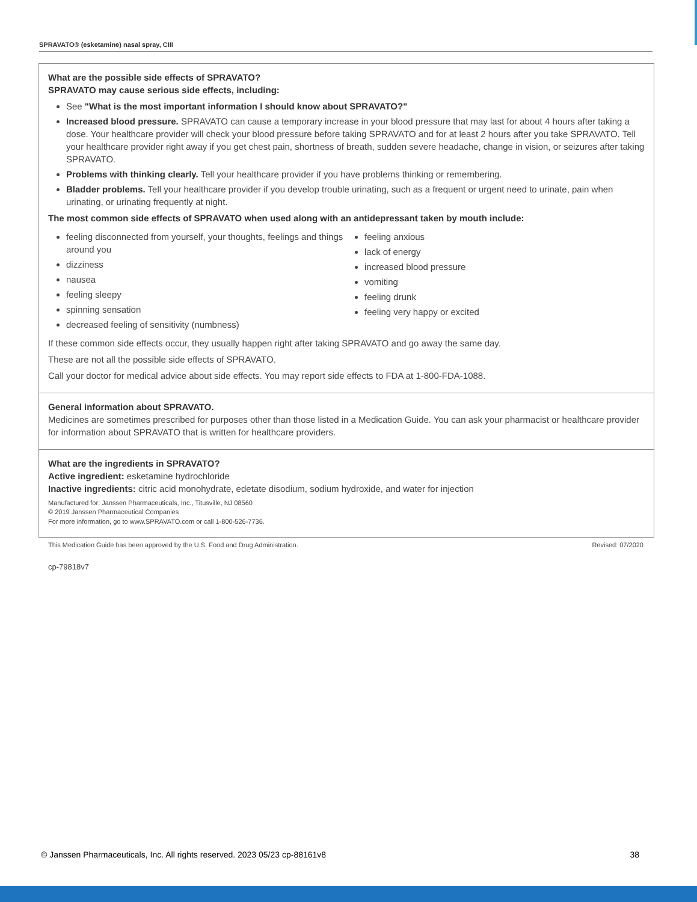SPRAVATO® (esketamine) nasal spray, CIII
What are the possible side effects of SPRAVATO?
SPRAVATO may cause serious side effects, including:
See "What is the most important information I should know about SPRAVATO?"
Increased blood pressure. SPRAVATO can cause a temporary increase in your blood pressure that may last for about 4 hours after taking a dose. Your healthcare provider will check your blood pressure before taking SPRAVATO and for at least 2 hours after you take SPRAVATO. Tell your healthcare provider right away if you get chest pain, shortness of breath, sudden severe headache, change in vision, or seizures after taking SPRAVATO.
Problems with thinking clearly. Tell your healthcare provider if you have problems thinking or remembering.
Bladder problems. Tell your healthcare provider if you develop trouble urinating, such as a frequent or urgent need to urinate, pain when urinating, or urinating frequently at night.
The most common side effects of SPRAVATO when used along with an antidepressant taken by mouth include:
feeling disconnected from yourself, your thoughts, feelings and things around you
dizziness
nausea
feeling sleepy
spinning sensation
decreased feeling of sensitivity (numbness)
feeling anxious
lack of energy
increased blood pressure
vomiting
feeling drunk
feeling very happy or excited
If these common side effects occur, they usually happen right after taking SPRAVATO and go away the same day.
These are not all the possible side effects of SPRAVATO.
Call your doctor for medical advice about side effects. You may report side effects to FDA at 1-800-FDA-1088.
General information about SPRAVATO.
Medicines are sometimes prescribed for purposes other than those listed in a Medication Guide. You can ask your pharmacist or healthcare provider for information about SPRAVATO that is written for healthcare providers.
What are the ingredients in SPRAVATO?
Active ingredient: esketamine hydrochloride
Inactive ingredients: citric acid monohydrate, edetate disodium, sodium hydroxide, and water for injection
Manufactured for: Janssen Pharmaceuticals, Inc., Titusville, NJ 08560
© 2019 Janssen Pharmaceutical Companies
For more information, go to www.SPRAVATO.com or call 1-800-526-7736.
This Medication Guide has been approved by the U.S. Food and Drug Administration. Revised: 07/2020
cp-79818v7
© Janssen Pharmaceuticals, Inc. All rights reserved. 2023 05/23 cp-88161v8 38